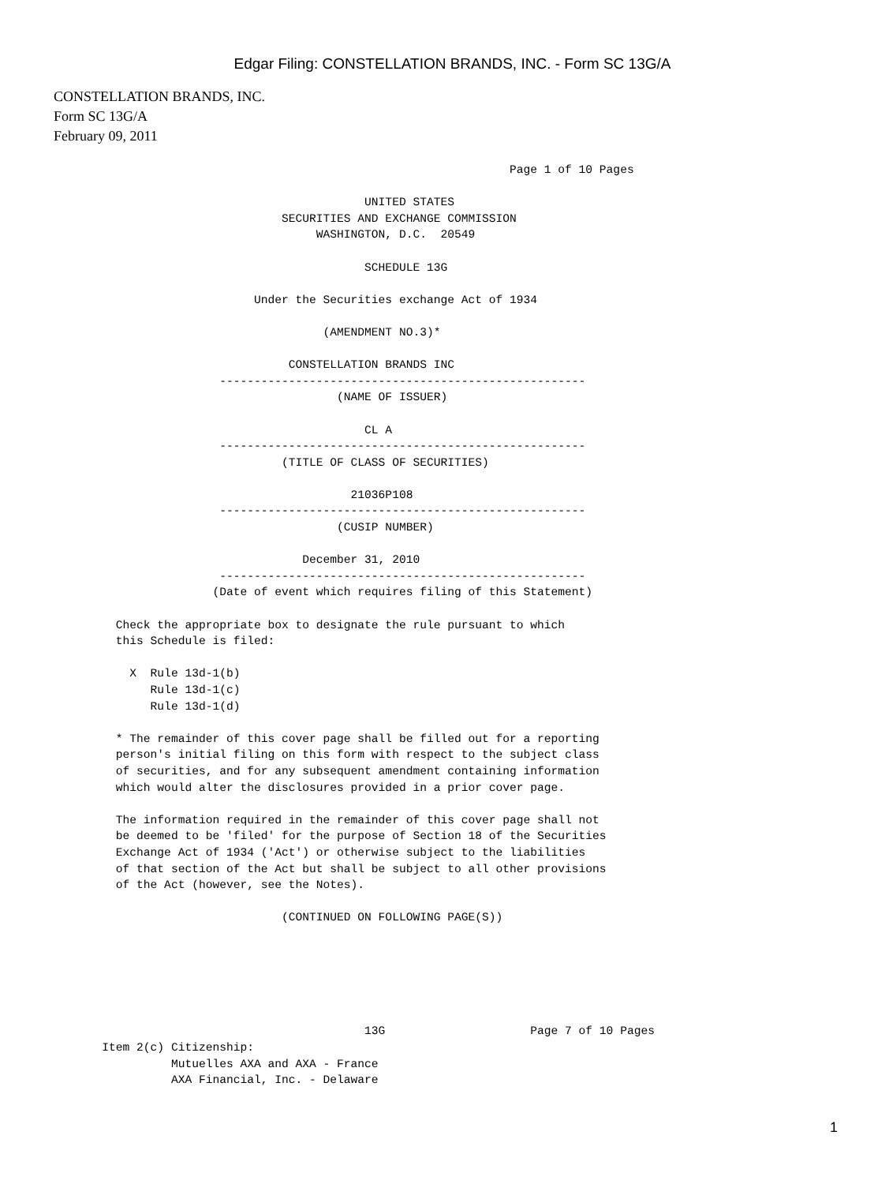Edgar Filing: CONSTELLATION BRANDS, INC. - Form SC 13G/A
CONSTELLATION BRANDS, INC.
Form SC 13G/A
February 09, 2011
                                                                  Page 1 of 10 Pages

                                             UNITED STATES
                                 SECURITIES AND EXCHANGE COMMISSION
                                      WASHINGTON, D.C.  20549

                                             SCHEDULE 13G

                             Under the Securities exchange Act of 1934

                                       (AMENDMENT NO.3)*

                                  CONSTELLATION BRANDS INC
                        -----------------------------------------------------
                                         (NAME OF ISSUER)

                                             CL A
                        -----------------------------------------------------
                                 (TITLE OF CLASS OF SECURITIES)

                                           21036P108
                        -----------------------------------------------------
                                         (CUSIP NUMBER)

                                    December 31, 2010
                        -----------------------------------------------------
                       (Date of event which requires filing of this Statement)

         Check the appropriate box to designate the rule pursuant to which
         this Schedule is filed:

           X  Rule 13d-1(b)
              Rule 13d-1(c)
              Rule 13d-1(d)

         * The remainder of this cover page shall be filled out for a reporting
         person's initial filing on this form with respect to the subject class
         of securities, and for any subsequent amendment containing information
         which would alter the disclosures provided in a prior cover page.

         The information required in the remainder of this cover page shall not
         be deemed to be 'filed' for the purpose of Section 18 of the Securities
         Exchange Act of 1934 ('Act') or otherwise subject to the liabilities
         of that section of the Act but shall be subject to all other provisions
         of the Act (however, see the Notes).

                                 (CONTINUED ON FOLLOWING PAGE(S))






                                             13G                     Page 7 of 10 Pages
       Item 2(c) Citizenship:
                 Mutuelles AXA and AXA - France
                 AXA Financial, Inc. - Delaware
1